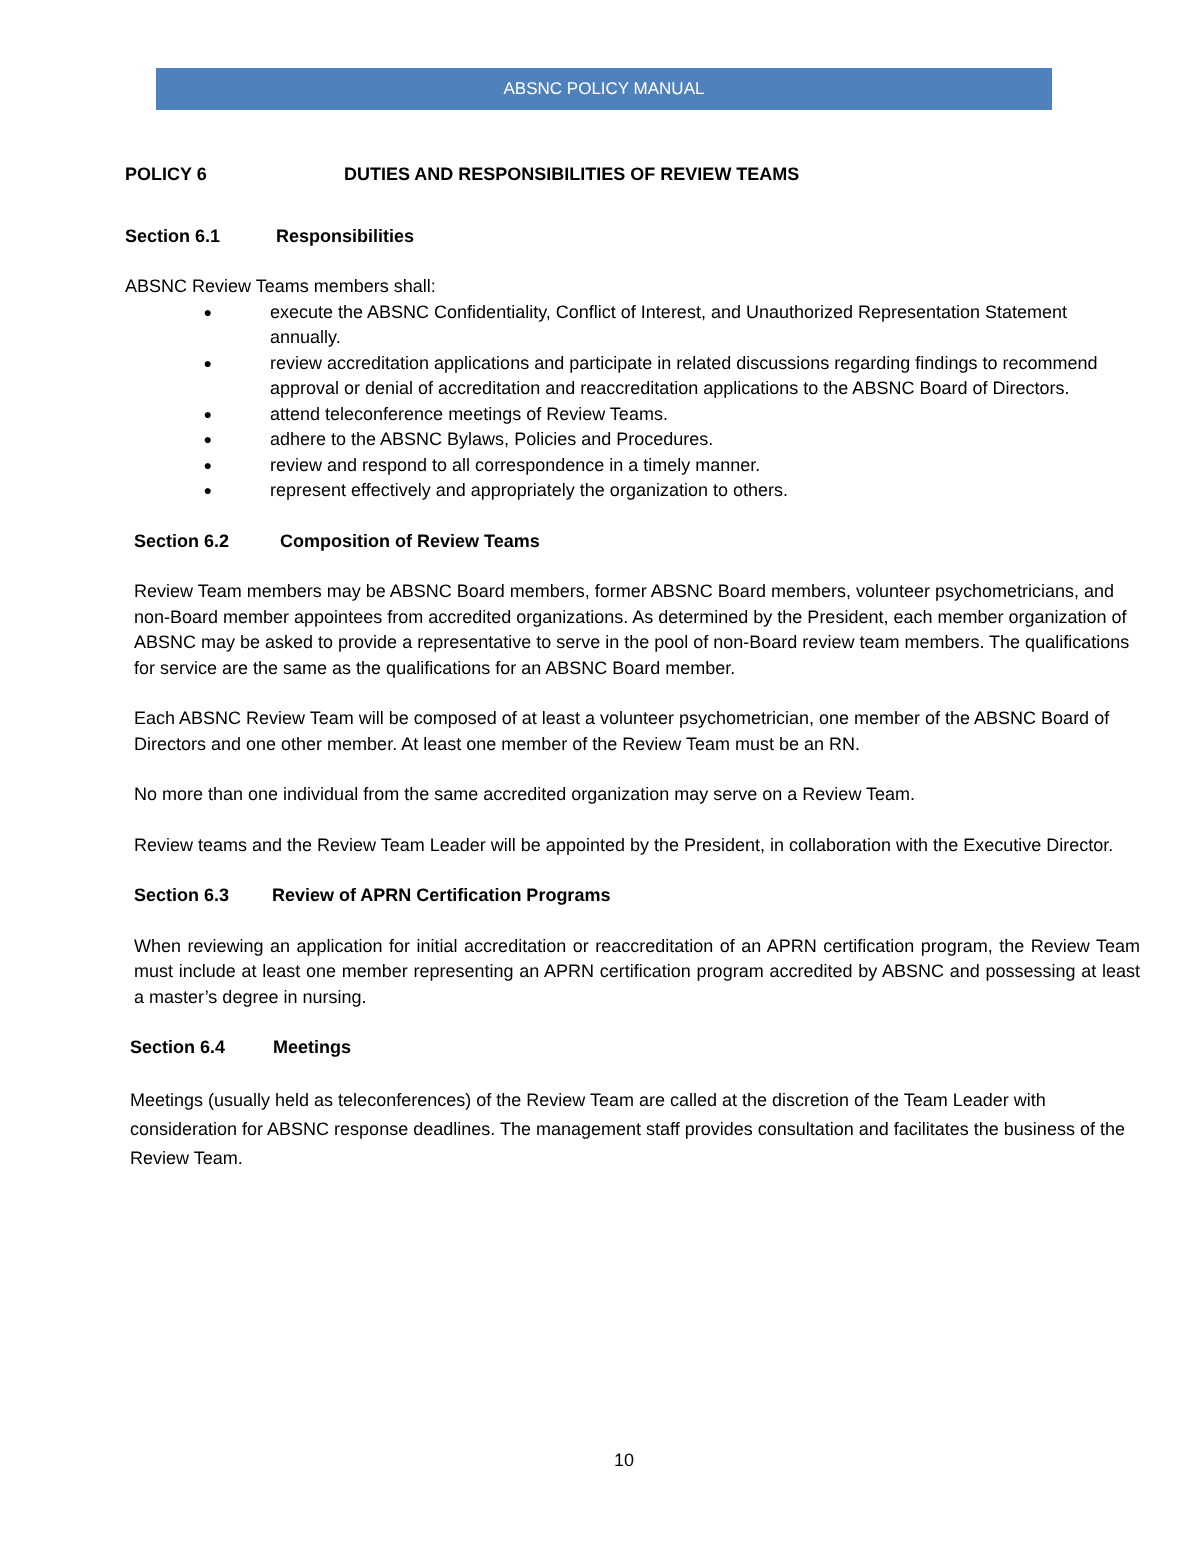ABSNC POLICY MANUAL
POLICY 6 DUTIES AND RESPONSIBILITIES OF REVIEW TEAMS
Section 6.1 Responsibilities
ABSNC Review Teams members shall:
● execute the ABSNC Confidentiality, Conflict of Interest, and Unauthorized Representation Statement annually.
● review accreditation applications and participate in related discussions regarding findings to recommend approval or denial of accreditation and reaccreditation applications to the ABSNC Board of Directors.
● attend teleconference meetings of Review Teams.
● adhere to the ABSNC Bylaws, Policies and Procedures.
● review and respond to all correspondence in a timely manner.
● represent effectively and appropriately the organization to others.
Section 6.2 Composition of Review Teams
Review Team members may be ABSNC Board members, former ABSNC Board members, volunteer psychometricians, and non-Board member appointees from accredited organizations. As determined by the President, each member organization of ABSNC may be asked to provide a representative to serve in the pool of non-Board review team members. The qualifications for service are the same as the qualifications for an ABSNC Board member.
Each ABSNC Review Team will be composed of at least a volunteer psychometrician, one member of the ABSNC Board of Directors and one other member. At least one member of the Review Team must be an RN.
No more than one individual from the same accredited organization may serve on a Review Team.
Review teams and the Review Team Leader will be appointed by the President, in collaboration with the Executive Director.
Section 6.3 Review of APRN Certification Programs
When reviewing an application for initial accreditation or reaccreditation of an APRN certification program, the Review Team must include at least one member representing an APRN certification program accredited by ABSNC and possessing at least a master’s degree in nursing.
Section 6.4 Meetings
Meetings (usually held as teleconferences) of the Review Team are called at the discretion of the Team Leader with consideration for ABSNC response deadlines. The management staff provides consultation and facilitates the business of the Review Team.
10